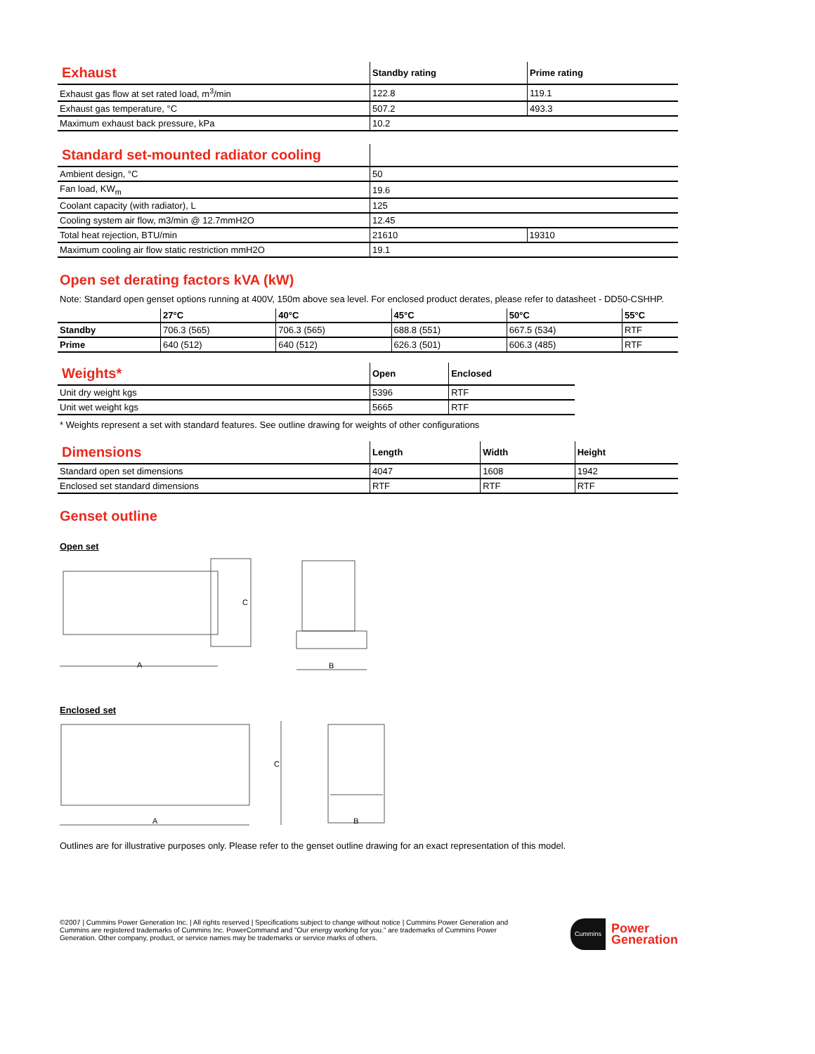| Exhaust | Standby rating | Prime rating |
| Exhaust gas flow at set rated load, m<sup>3</sup>/min | 122.8 | 119.1 |
| Exhaust gas temperature, °C | 507.2 | 493.3 |
| Maximum exhaust back pressure, kPa | 10.2 | |
| Standard set-mounted radiator cooling | | |
| Ambient design, °C | 50 | |
| Fan load, KW<sub>m</sub> | 19.6 | |
| Coolant capacity (with radiator), L | 125 | |
| Cooling system air flow, m3/min @ 12.7mmH2O | 12.45 | |
| Total heat rejection, BTU/min | 21610 | 19310 |
| Maximum cooling air flow static restriction mmH2O | 19.1 | |
Open set derating factors kVA (kW)
Note: Standard open genset options running at 400V, 150m above sea level. For enclosed product derates, please refer to datasheet - DD50-CSHHP.
| | 27°C | 40°C | 45°C | 50°C | 55°C |
| Standby | 706.3 (565) | 706.3 (565) | 688.8 (551) | 667.5 (534) | RTF |
| Prime | 640 (512) | 640 (512) | 626.3 (501) | 606.3 (485) | RTF |
| Weights* | Open | Enclosed |
| Unit dry weight kgs | 5396 | RTF |
| Unit wet weight kgs | 5665 | RTF |
* Weights represent a set with standard features. See outline drawing for weights of other configurations
| Dimensions | Length | Width | Height |
| Standard open set dimensions | 4047 | 1608 | 1942 |
| Enclosed set standard dimensions | RTF | RTF | RTF |
Genset outline
Open set
A
C
B
Enclosed set
A
C
B
Outlines are for illustrative purposes only. Please refer to the genset outline drawing for an exact representation of this model.
©2007 | Cummins Power Generation Inc. | All rights reserved | Specifications subject to change without notice | Cummins Power Generation and Cummins are registered trademarks of Cummins Inc. PowerCommand and "Our energy working for you." are trademarks of Cummins Power Generation. Other company, product, or service names may be trademarks or service marks of others.
Cummins
Power
Generation